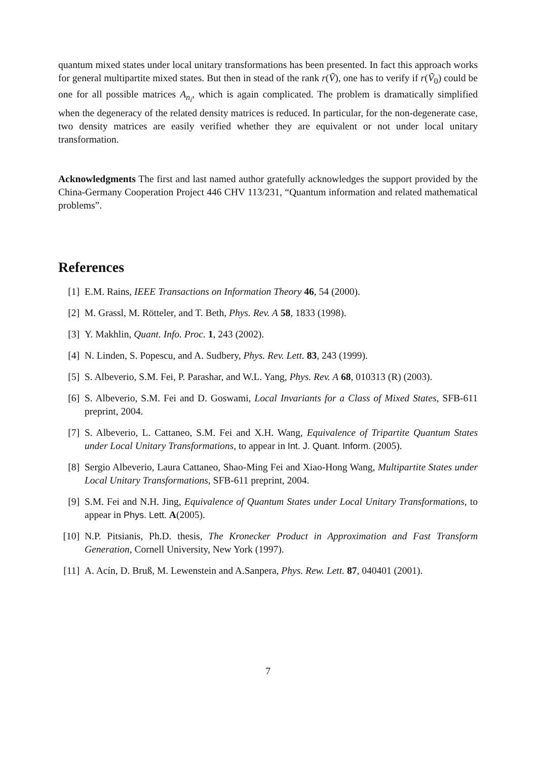quantum mixed states under local unitary transformations has been presented. In fact this approach works for general multipartite mixed states. But then in stead of the rank r(Ṽ), one has to verify if r(Ṽ<sub>0</sub>) could be one for all possible matrices A<sub>n<sub>i</sub></sub>, which is again complicated. The problem is dramatically simplified when the degeneracy of the related density matrices is reduced. In particular, for the non-degenerate case, two density matrices are easily verified whether they are equivalent or not under local unitary transformation.
Acknowledgments The first and last named author gratefully acknowledges the support provided by the China-Germany Cooperation Project 446 CHV 113/231, “Quantum information and related mathematical problems”.
References
[1] E.M. Rains, IEEE Transactions on Information Theory 46, 54 (2000).
[2] M. Grassl, M. Rötteler, and T. Beth, Phys. Rev. A 58, 1833 (1998).
[3] Y. Makhlin, Quant. Info. Proc. 1, 243 (2002).
[4] N. Linden, S. Popescu, and A. Sudbery, Phys. Rev. Lett. 83, 243 (1999).
[5] S. Albeverio, S.M. Fei, P. Parashar, and W.L. Yang, Phys. Rev. A 68, 010313 (R) (2003).
[6] S. Albeverio, S.M. Fei and D. Goswami, Local Invariants for a Class of Mixed States, SFB-611 preprint, 2004.
[7] S. Albeverio, L. Cattaneo, S.M. Fei and X.H. Wang, Equivalence of Tripartite Quantum States under Local Unitary Transformations, to appear in Int. J. Quant. Inform. (2005).
[8] Sergio Albeverio, Laura Cattaneo, Shao-Ming Fei and Xiao-Hong Wang, Multipartite States under Local Unitary Transformations, SFB-611 preprint, 2004.
[9] S.M. Fei and N.H. Jing, Equivalence of Quantum States under Local Unitary Transformations, to appear in Phys. Lett. A(2005).
[10] N.P. Pitsianis, Ph.D. thesis, The Kronecker Product in Approximation and Fast Transform Generation, Cornell University, New York (1997).
[11] A. Acín, D. Bruß, M. Lewenstein and A.Sanpera, Phys. Rew. Lett. 87, 040401 (2001).
7